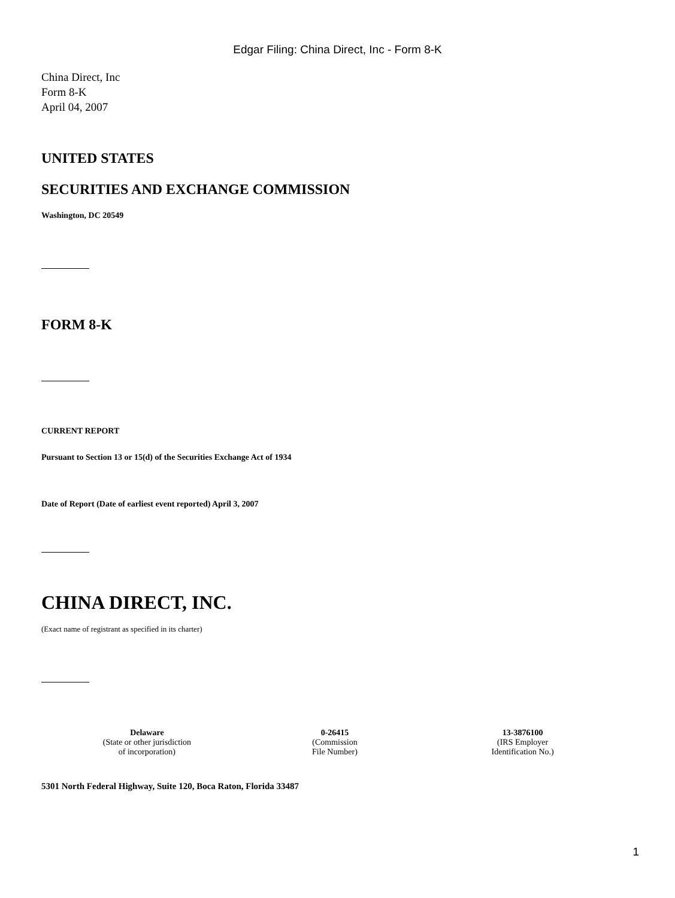Edgar Filing: China Direct, Inc - Form 8-K
China Direct, Inc
Form 8-K
April 04, 2007
UNITED STATES
SECURITIES AND EXCHANGE COMMISSION
Washington, DC 20549
FORM 8-K
CURRENT REPORT
Pursuant to Section 13 or 15(d) of the Securities Exchange Act of 1934
Date of Report (Date of earliest event reported) April 3, 2007
CHINA DIRECT, INC.
(Exact name of registrant as specified in its charter)
| Delaware (State or other jurisdiction of incorporation) | 0-26415 (Commission File Number) | 13-3876100 (IRS Employer Identification No.) |
5301 North Federal Highway, Suite 120, Boca Raton, Florida 33487
1